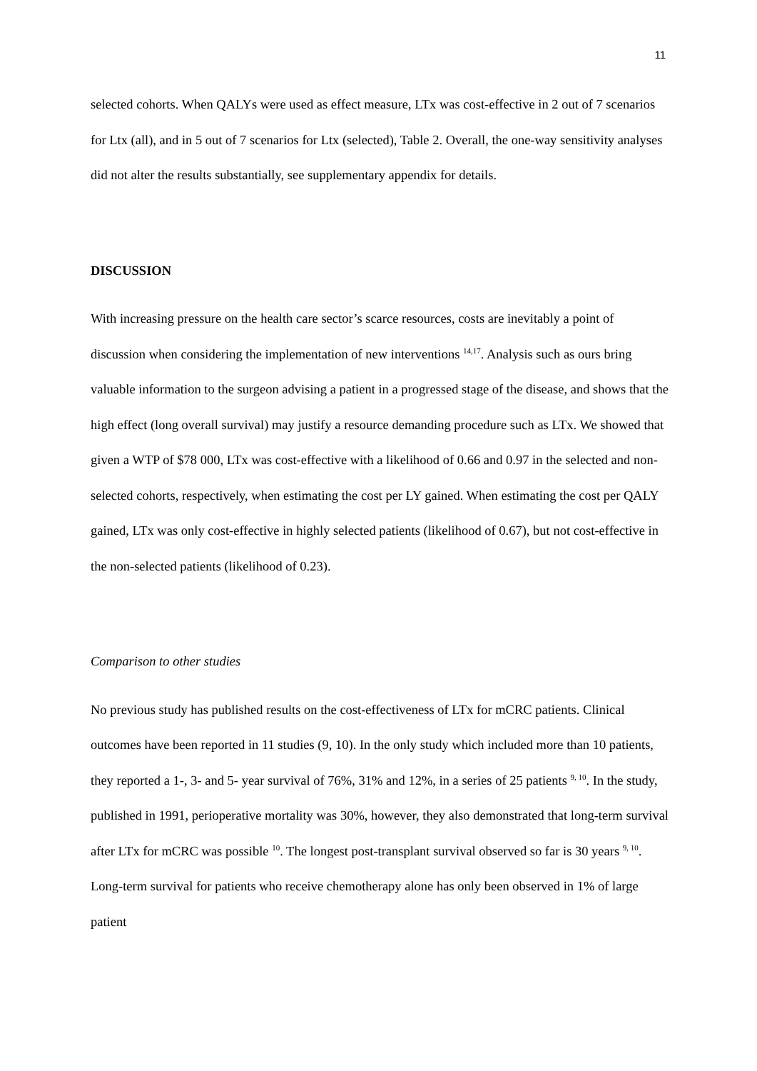11
selected cohorts. When QALYs were used as effect measure, LTx was cost-effective in 2 out of 7 scenarios for Ltx (all), and in 5 out of 7 scenarios for Ltx (selected), Table 2. Overall, the one-way sensitivity analyses did not alter the results substantially, see supplementary appendix for details.
DISCUSSION
With increasing pressure on the health care sector’s scarce resources, costs are inevitably a point of discussion when considering the implementation of new interventions <sup>14,17</sup>. Analysis such as ours bring valuable information to the surgeon advising a patient in a progressed stage of the disease, and shows that the high effect (long overall survival) may justify a resource demanding procedure such as LTx. We showed that given a WTP of $78 000, LTx was cost-effective with a likelihood of 0.66 and 0.97 in the selected and non-selected cohorts, respectively, when estimating the cost per LY gained. When estimating the cost per QALY gained, LTx was only cost-effective in highly selected patients (likelihood of 0.67), but not cost-effective in the non-selected patients (likelihood of 0.23).
Comparison to other studies
No previous study has published results on the cost-effectiveness of LTx for mCRC patients. Clinical outcomes have been reported in 11 studies (9, 10). In the only study which included more than 10 patients, they reported a 1-, 3- and 5- year survival of 76%, 31% and 12%, in a series of 25 patients <sup>9, 10</sup>. In the study, published in 1991, perioperative mortality was 30%, however, they also demonstrated that long-term survival after LTx for mCRC was possible <sup>10</sup>. The longest post-transplant survival observed so far is 30 years <sup>9, 10</sup>. Long-term survival for patients who receive chemotherapy alone has only been observed in 1% of large patient